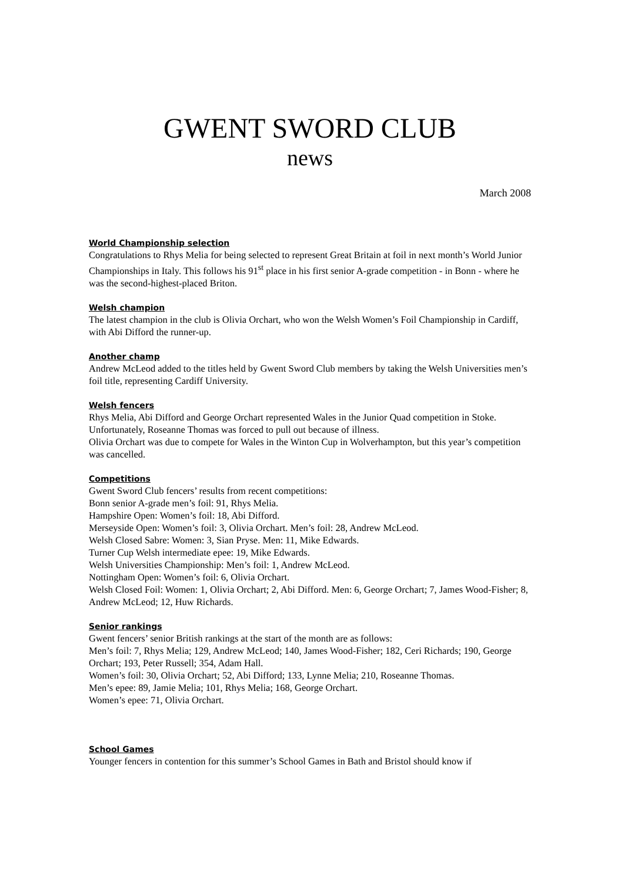GWENT SWORD CLUB
news
March 2008
World Championship selection
Congratulations to Rhys Melia for being selected to represent Great Britain at foil in next month’s World Junior Championships in Italy. This follows his 91<sup>st</sup> place in his first senior A-grade competition - in Bonn - where he was the second-highest-placed Briton.
Welsh champion
The latest champion in the club is Olivia Orchart, who won the Welsh Women’s Foil Championship in Cardiff, with Abi Difford the runner-up.
Another champ
Andrew McLeod added to the titles held by Gwent Sword Club members by taking the Welsh Universities men’s foil title, representing Cardiff University.
Welsh fencers
Rhys Melia, Abi Difford and George Orchart represented Wales in the Junior Quad competition in Stoke. Unfortunately, Roseanne Thomas was forced to pull out because of illness.
Olivia Orchart was due to compete for Wales in the Winton Cup in Wolverhampton, but this year’s competition was cancelled.
Competitions
Gwent Sword Club fencers’ results from recent competitions:
Bonn senior A-grade men’s foil: 91, Rhys Melia.
Hampshire Open: Women’s foil: 18, Abi Difford.
Merseyside Open: Women’s foil: 3, Olivia Orchart. Men’s foil: 28, Andrew McLeod.
Welsh Closed Sabre: Women: 3, Sian Pryse. Men: 11, Mike Edwards.
Turner Cup Welsh intermediate epee: 19, Mike Edwards.
Welsh Universities Championship: Men’s foil: 1, Andrew McLeod.
Nottingham Open: Women’s foil: 6, Olivia Orchart.
Welsh Closed Foil: Women: 1, Olivia Orchart; 2, Abi Difford. Men: 6, George Orchart; 7, James Wood-Fisher; 8, Andrew McLeod; 12, Huw Richards.
Senior rankings
Gwent fencers’ senior British rankings at the start of the month are as follows:
Men’s foil: 7, Rhys Melia; 129, Andrew McLeod; 140, James Wood-Fisher; 182, Ceri Richards; 190, George Orchart; 193, Peter Russell; 354, Adam Hall.
Women’s foil: 30, Olivia Orchart; 52, Abi Difford; 133, Lynne Melia; 210, Roseanne Thomas.
Men’s epee: 89, Jamie Melia; 101, Rhys Melia; 168, George Orchart.
Women’s epee: 71, Olivia Orchart.
School Games
Younger fencers in contention for this summer’s School Games in Bath and Bristol should know if